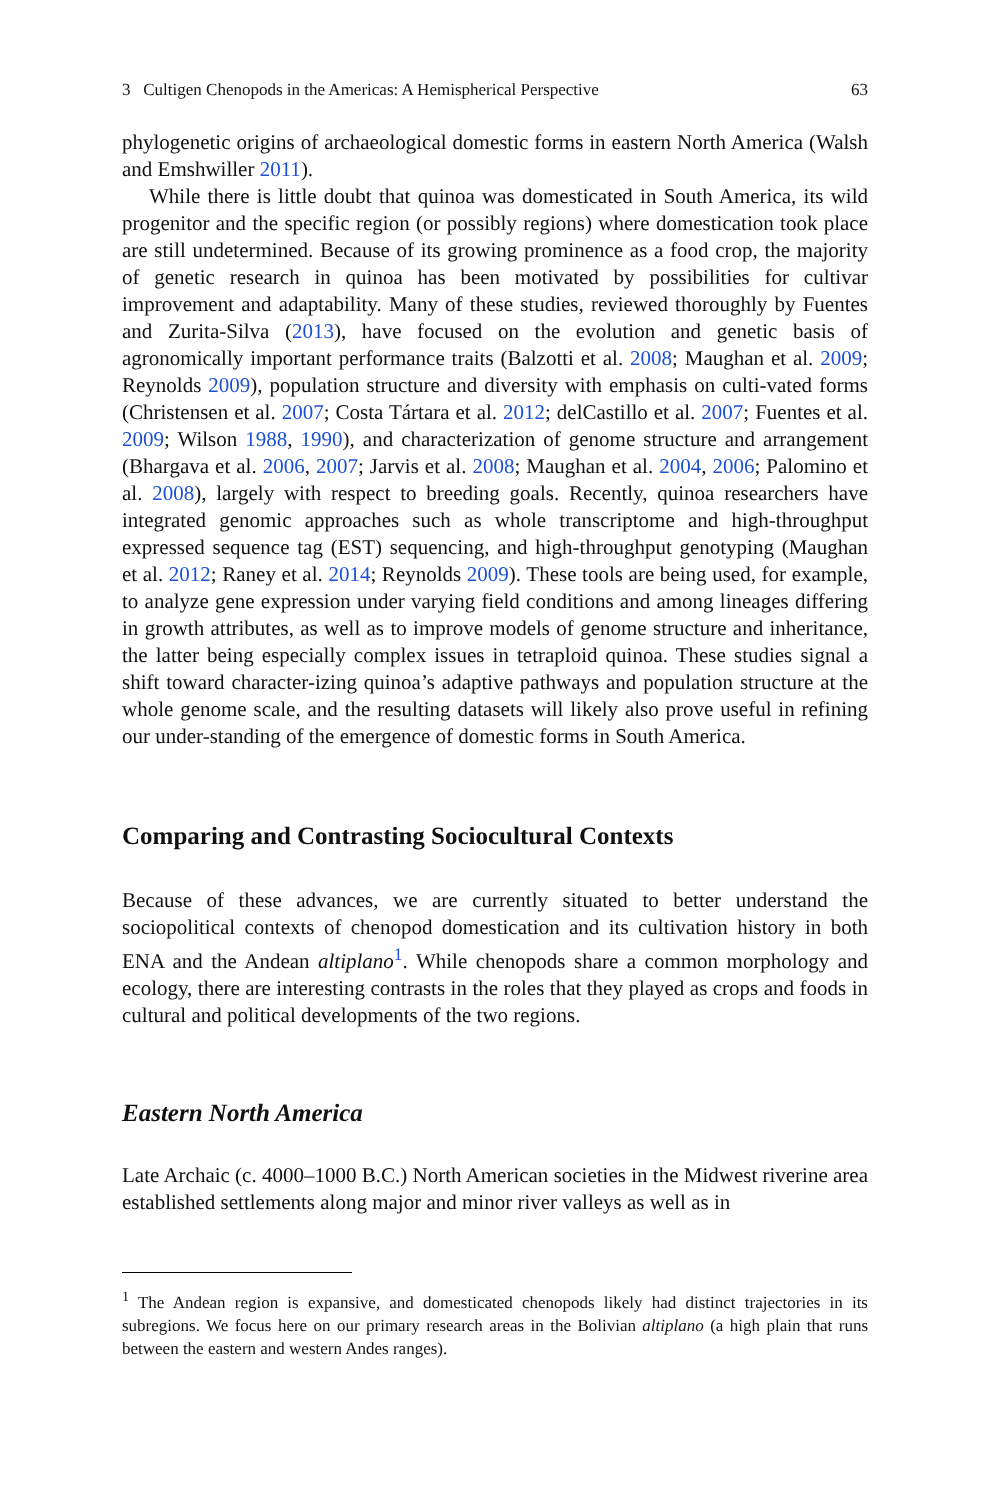3 Cultigen Chenopods in the Americas: A Hemispherical Perspective 63
phylogenetic origins of archaeological domestic forms in eastern North America (Walsh and Emshwiller 2011).
While there is little doubt that quinoa was domesticated in South America, its wild progenitor and the specific region (or possibly regions) where domestication took place are still undetermined. Because of its growing prominence as a food crop, the majority of genetic research in quinoa has been motivated by possibilities for cultivar improvement and adaptability. Many of these studies, reviewed thoroughly by Fuentes and Zurita-Silva (2013), have focused on the evolution and genetic basis of agronomically important performance traits (Balzotti et al. 2008; Maughan et al. 2009; Reynolds 2009), population structure and diversity with emphasis on culti-vated forms (Christensen et al. 2007; Costa Tártara et al. 2012; delCastillo et al. 2007; Fuentes et al. 2009; Wilson 1988, 1990), and characterization of genome structure and arrangement (Bhargava et al. 2006, 2007; Jarvis et al. 2008; Maughan et al. 2004, 2006; Palomino et al. 2008), largely with respect to breeding goals. Recently, quinoa researchers have integrated genomic approaches such as whole transcriptome and high-throughput expressed sequence tag (EST) sequencing, and high-throughput genotyping (Maughan et al. 2012; Raney et al. 2014; Reynolds 2009). These tools are being used, for example, to analyze gene expression under varying field conditions and among lineages differing in growth attributes, as well as to improve models of genome structure and inheritance, the latter being especially complex issues in tetraploid quinoa. These studies signal a shift toward character-izing quinoa’s adaptive pathways and population structure at the whole genome scale, and the resulting datasets will likely also prove useful in refining our under-standing of the emergence of domestic forms in South America.
Comparing and Contrasting Sociocultural Contexts
Because of these advances, we are currently situated to better understand the sociopolitical contexts of chenopod domestication and its cultivation history in both ENA and the Andean altiplano<sup>1</sup>. While chenopods share a common morphology and ecology, there are interesting contrasts in the roles that they played as crops and foods in cultural and political developments of the two regions.
Eastern North America
Late Archaic (c. 4000–1000 B.C.) North American societies in the Midwest riverine area established settlements along major and minor river valleys as well as in
<sup>1</sup> The Andean region is expansive, and domesticated chenopods likely had distinct trajectories in its subregions. We focus here on our primary research areas in the Bolivian altiplano (a high plain that runs between the eastern and western Andes ranges).